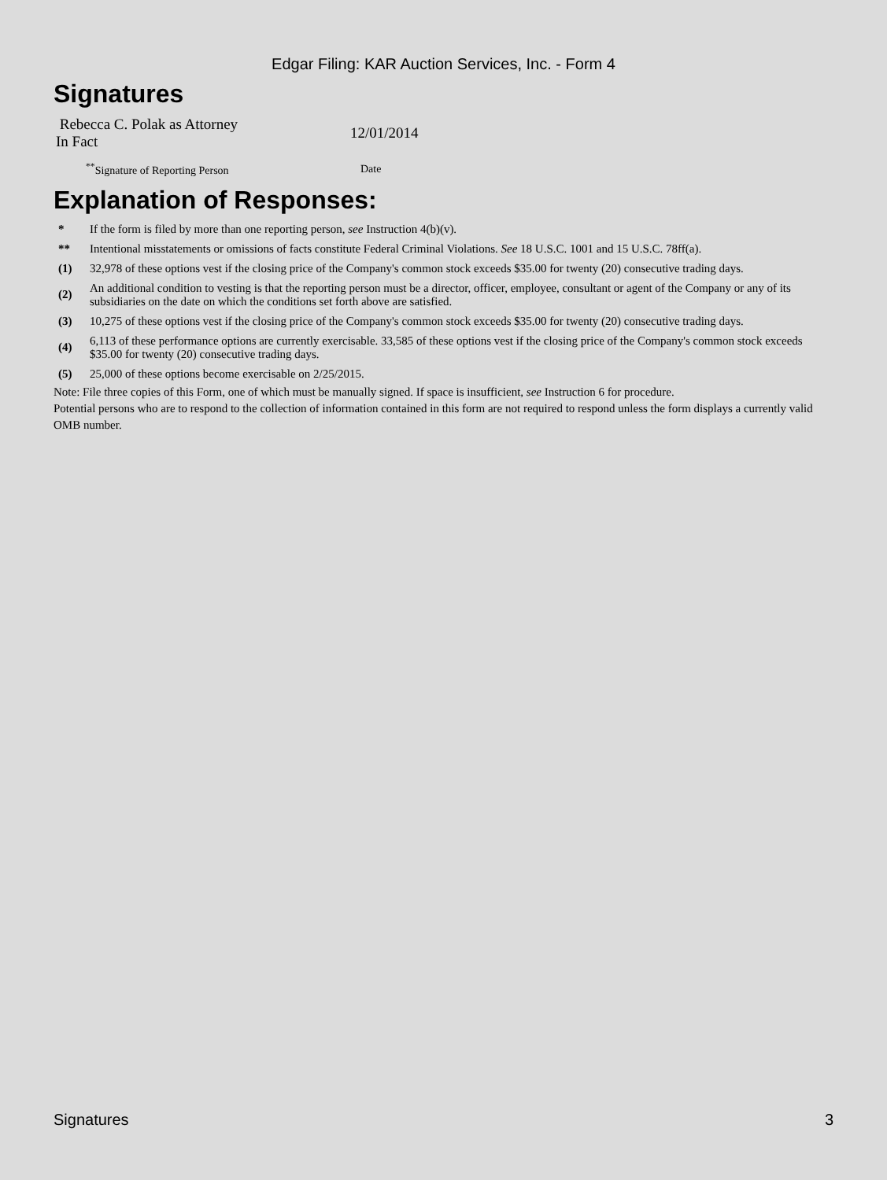Edgar Filing: KAR Auction Services, Inc. - Form 4
Signatures
| Rebecca C. Polak as Attorney In Fact | 12/01/2014 |
| <sup>**</sup> Signature of Reporting Person | Date |
Explanation of Responses:
| * | If the form is filed by more than one reporting person, see Instruction 4(b)(v). |
| ** | Intentional misstatements or omissions of facts constitute Federal Criminal Violations. See 18 U.S.C. 1001 and 15 U.S.C. 78ff(a). |
| (1) | 32,978 of these options vest if the closing price of the Company's common stock exceeds $35.00 for twenty (20) consecutive trading days. |
| (2) | An additional condition to vesting is that the reporting person must be a director, officer, employee, consultant or agent of the Company or any of its subsidiaries on the date on which the conditions set forth above are satisfied. |
| (3) | 10,275 of these options vest if the closing price of the Company's common stock exceeds $35.00 for twenty (20) consecutive trading days. |
| (4) | 6,113 of these performance options are currently exercisable. 33,585 of these options vest if the closing price of the Company's common stock exceeds $35.00 for twenty (20) consecutive trading days. |
| (5) | 25,000 of these options become exercisable on 2/25/2015. |
Note: File three copies of this Form, one of which must be manually signed. If space is insufficient, see Instruction 6 for procedure.
Potential persons who are to respond to the collection of information contained in this form are not required to respond unless the form displays a currently valid OMB number.
Signatures 3